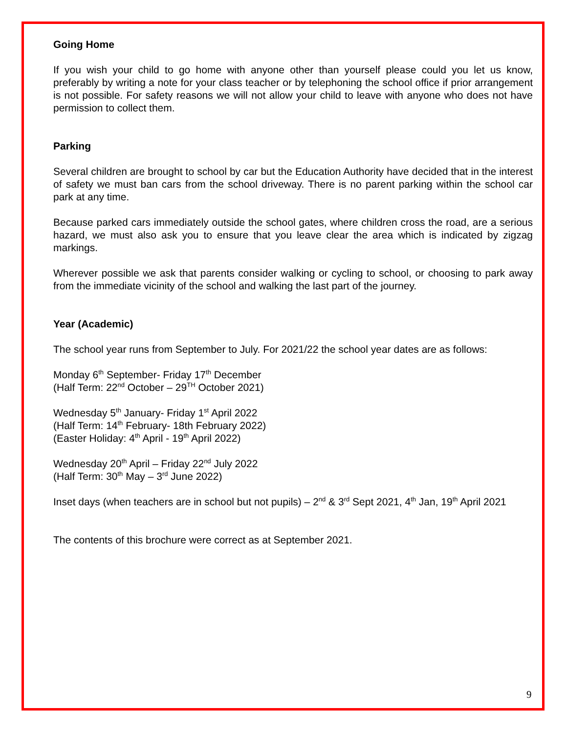Going Home
If you wish your child to go home with anyone other than yourself please could you let us know, preferably by writing a note for your class teacher or by telephoning the school office if prior arrangement is not possible. For safety reasons we will not allow your child to leave with anyone who does not have permission to collect them.
Parking
Several children are brought to school by car but the Education Authority have decided that in the interest of safety we must ban cars from the school driveway. There is no parent parking within the school car park at any time.
Because parked cars immediately outside the school gates, where children cross the road, are a serious hazard, we must also ask you to ensure that you leave clear the area which is indicated by zigzag markings.
Wherever possible we ask that parents consider walking or cycling to school, or choosing to park away from the immediate vicinity of the school and walking the last part of the journey.
Year (Academic)
The school year runs from September to July. For 2021/22 the school year dates are as follows:
Monday 6<sup>th</sup> September- Friday 17<sup>th</sup> December
(Half Term: 22<sup>nd</sup> October – 29<sup>TH</sup> October 2021)
Wednesday 5<sup>th</sup> January- Friday 1<sup>st</sup> April 2022
(Half Term: 14<sup>th</sup> February- 18th February 2022)
(Easter Holiday: 4<sup>th</sup> April - 19<sup>th</sup> April 2022)
Wednesday 20<sup>th</sup> April – Friday 22<sup>nd</sup> July 2022
(Half Term: 30<sup>th</sup> May – 3<sup>rd</sup> June 2022)
Inset days (when teachers are in school but not pupils) – 2<sup>nd</sup> & 3<sup>rd</sup> Sept 2021, 4<sup>th</sup> Jan, 19<sup>th</sup> April 2021
The contents of this brochure were correct as at September 2021.
9